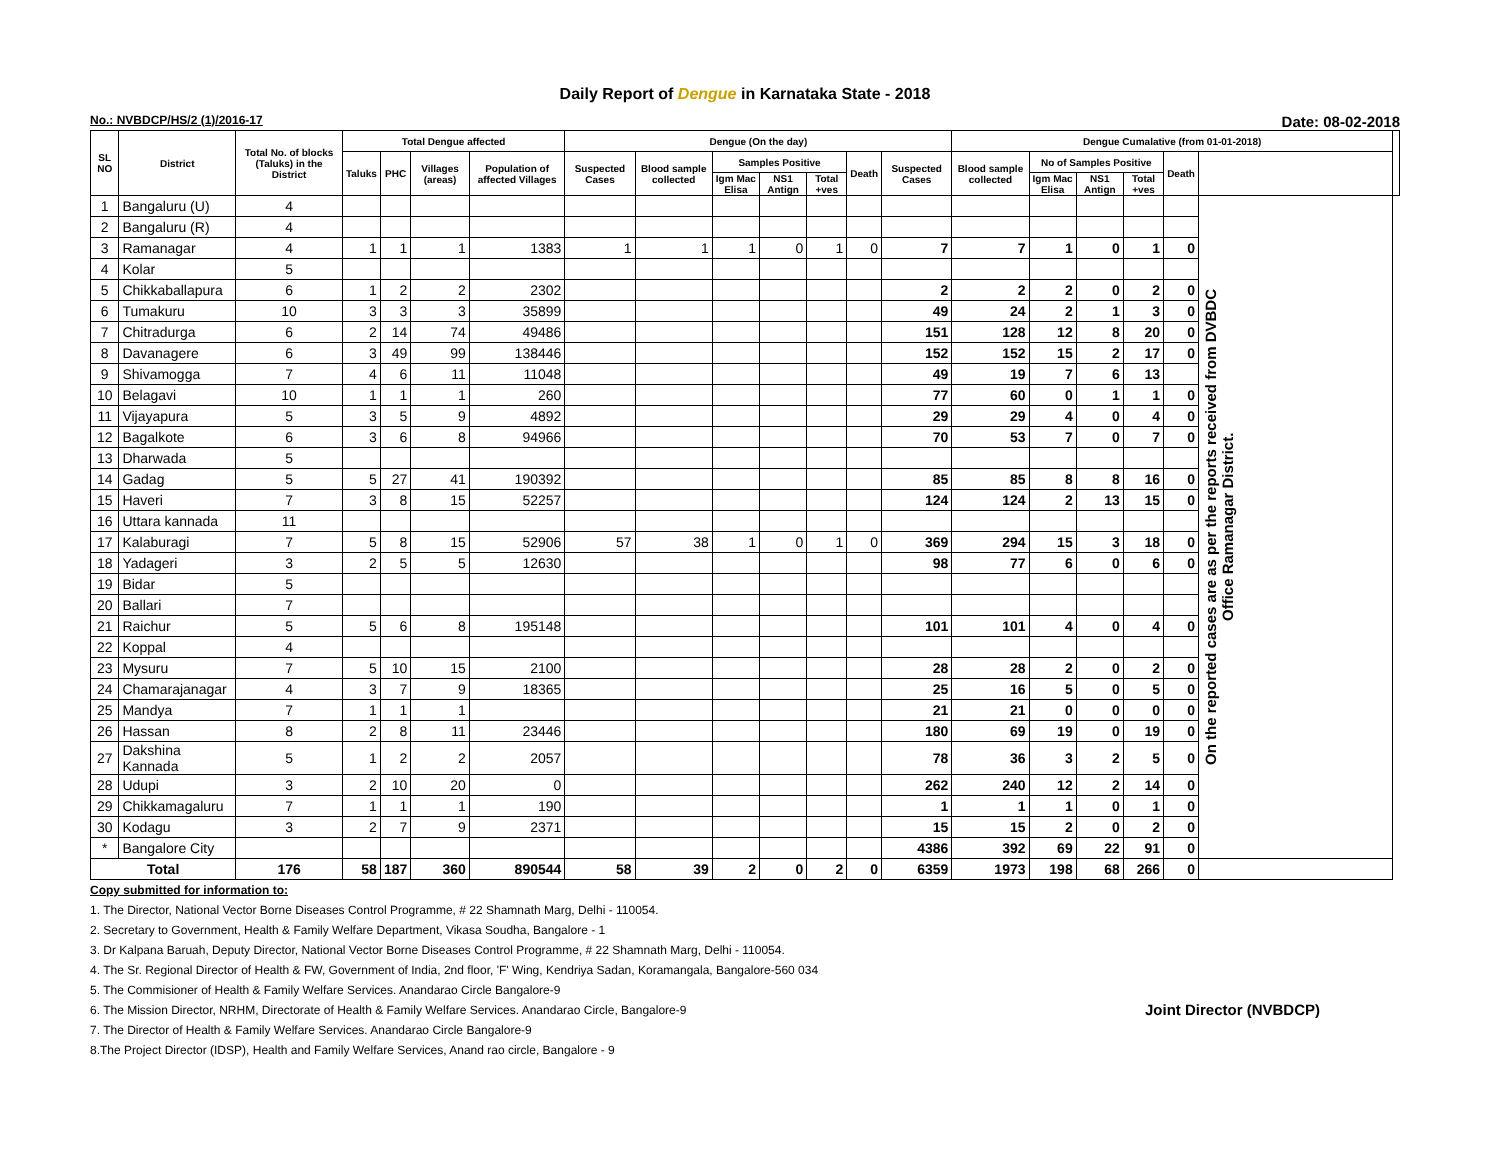Daily Report of Dengue in Karnataka State - 2018
No.: NVBDCP/HS/2 (1)/2016-17 Date: 08-02-2018
| SL NO | District | Total No. of blocks (Taluks) in the District | Total Dengue affected | | | | Dengue (On the day) | | | | | | | Dengue Cumalative (from 01-01-2018) | | | | | | |
| --- | --- | --- | --- | --- | --- | --- | --- | --- | --- | --- | --- | --- | --- | --- | --- | --- | --- | --- | --- | --- |
| | | | Taluks | PHC | Villages (areas) | Population of affected Villages | Suspected Cases | Blood sample collected | Samples Positive | | | Death | Suspected Cases | Blood sample collected | No of Samples Positive | | | Death | | |
| | | | | | | | | | Igm Mac Elisa | NS1 Antign | Total +ves | | | | Igm Mac Elisa | NS1 Antign | Total +ves | | | |
| 1 | Bangaluru (U) | 4 | | | | | | | | | | | | | | | | | On the reported cases are as per the reports received from DVBDC Office Ramanagar District. | |
| 2 | Bangaluru (R) | 4 | | | | | | | | | | | | | | | | | | |
| 3 | Ramanagar | 4 | 1 | 1 | 1 | 1383 | 1 | 1 | 1 | 0 | 1 | 0 | 7 | 7 | 1 | 0 | 1 | 0 | | |
| 4 | Kolar | 5 | | | | | | | | | | | | | | | | | | |
| 5 | Chikkaballapura | 6 | 1 | 2 | 2 | 2302 | | | | | | | 2 | 2 | 2 | 0 | 2 | 0 | | |
| 6 | Tumakuru | 10 | 3 | 3 | 3 | 35899 | | | | | | | 49 | 24 | 2 | 1 | 3 | 0 | | |
| 7 | Chitradurga | 6 | 2 | 14 | 74 | 49486 | | | | | | | 151 | 128 | 12 | 8 | 20 | 0 | | |
| 8 | Davanagere | 6 | 3 | 49 | 99 | 138446 | | | | | | | 152 | 152 | 15 | 2 | 17 | 0 | | |
| 9 | Shivamogga | 7 | 4 | 6 | 11 | 11048 | | | | | | | 49 | 19 | 7 | 6 | 13 | | | |
| 10 | Belagavi | 10 | 1 | 1 | 1 | 260 | | | | | | | 77 | 60 | 0 | 1 | 1 | 0 | | |
| 11 | Vijayapura | 5 | 3 | 5 | 9 | 4892 | | | | | | | 29 | 29 | 4 | 0 | 4 | 0 | | |
| 12 | Bagalkote | 6 | 3 | 6 | 8 | 94966 | | | | | | | 70 | 53 | 7 | 0 | 7 | 0 | | |
| 13 | Dharwada | 5 | | | | | | | | | | | | | | | | | | |
| 14 | Gadag | 5 | 5 | 27 | 41 | 190392 | | | | | | | 85 | 85 | 8 | 8 | 16 | 0 | | |
| 15 | Haveri | 7 | 3 | 8 | 15 | 52257 | | | | | | | 124 | 124 | 2 | 13 | 15 | 0 | | |
| 16 | Uttara kannada | 11 | | | | | | | | | | | | | | | | | | |
| 17 | Kalaburagi | 7 | 5 | 8 | 15 | 52906 | 57 | 38 | 1 | 0 | 1 | 0 | 369 | 294 | 15 | 3 | 18 | 0 | | |
| 18 | Yadageri | 3 | 2 | 5 | 5 | 12630 | | | | | | | 98 | 77 | 6 | 0 | 6 | 0 | | |
| 19 | Bidar | 5 | | | | | | | | | | | | | | | | | | |
| 20 | Ballari | 7 | | | | | | | | | | | | | | | | | | |
| 21 | Raichur | 5 | 5 | 6 | 8 | 195148 | | | | | | | 101 | 101 | 4 | 0 | 4 | 0 | | |
| 22 | Koppal | 4 | | | | | | | | | | | | | | | | | | |
| 23 | Mysuru | 7 | 5 | 10 | 15 | 2100 | | | | | | | 28 | 28 | 2 | 0 | 2 | 0 | | |
| 24 | Chamarajanagar | 4 | 3 | 7 | 9 | 18365 | | | | | | | 25 | 16 | 5 | 0 | 5 | 0 | | |
| 25 | Mandya | 7 | 1 | 1 | 1 | | | | | | | | 21 | 21 | 0 | 0 | 0 | 0 | | |
| 26 | Hassan | 8 | 2 | 8 | 11 | 23446 | | | | | | | 180 | 69 | 19 | 0 | 19 | 0 | | |
| 27 | Dakshina Kannada | 5 | 1 | 2 | 2 | 2057 | | | | | | | 78 | 36 | 3 | 2 | 5 | 0 | | |
| 28 | Udupi | 3 | 2 | 10 | 20 | 0 | | | | | | | 262 | 240 | 12 | 2 | 14 | 0 | | |
| 29 | Chikkamagaluru | 7 | 1 | 1 | 1 | 190 | | | | | | | 1 | 1 | 1 | 0 | 1 | 0 | | |
| 30 | Kodagu | 3 | 2 | 7 | 9 | 2371 | | | | | | | 15 | 15 | 2 | 0 | 2 | 0 | | |
| * | Bangalore City | | | | | | | | | | | | 4386 | 392 | 69 | 22 | 91 | 0 | | |
| Total | | 176 | 58 | 187 | 360 | 890544 | 58 | 39 | 2 | 0 | 2 | 0 | 6359 | 1973 | 198 | 68 | 266 | 0 | | |
Copy submitted for information to:
1. The Director, National Vector Borne Diseases Control Programme, # 22 Shamnath Marg, Delhi - 110054.
2. Secretary to Government, Health & Family Welfare Department, Vikasa Soudha, Bangalore - 1
3. Dr Kalpana Baruah, Deputy Director, National Vector Borne Diseases Control Programme, # 22 Shamnath Marg, Delhi - 110054.
4. The Sr. Regional Director of Health & FW, Government of India, 2nd floor, 'F' Wing, Kendriya Sadan, Koramangala, Bangalore-560 034
5. The Commisioner of Health & Family Welfare Services. Anandarao Circle Bangalore-9
Joint Director (NVBDCP) 6. The Mission Director, NRHM, Directorate of Health & Family Welfare Services. Anandarao Circle, Bangalore-9
7. The Director of Health & Family Welfare Services. Anandarao Circle Bangalore-9
8.The Project Director (IDSP), Health and Family Welfare Services, Anand rao circle, Bangalore - 9